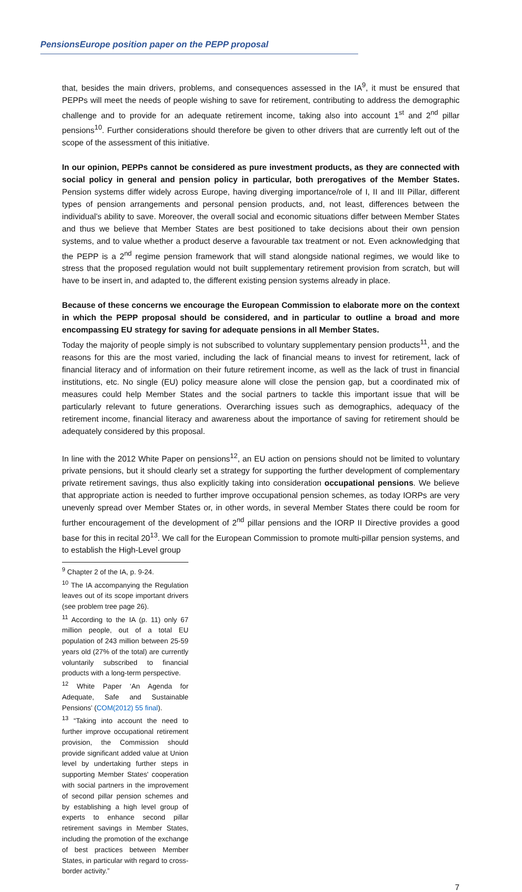PensionsEurope position paper on the PEPP proposal
that, besides the main drivers, problems, and consequences assessed in the IA<sup>9</sup>, it must be ensured that PEPPs will meet the needs of people wishing to save for retirement, contributing to address the demographic challenge and to provide for an adequate retirement income, taking also into account 1<sup>st</sup> and 2<sup>nd</sup> pillar pensions<sup>10</sup>. Further considerations should therefore be given to other drivers that are currently left out of the scope of the assessment of this initiative.
In our opinion, PEPPs cannot be considered as pure investment products, as they are connected with social policy in general and pension policy in particular, both prerogatives of the Member States. Pension systems differ widely across Europe, having diverging importance/role of I, II and III Pillar, different types of pension arrangements and personal pension products, and, not least, differences between the individual’s ability to save. Moreover, the overall social and economic situations differ between Member States and thus we believe that Member States are best positioned to take decisions about their own pension systems, and to value whether a product deserve a favourable tax treatment or not. Even acknowledging that the PEPP is a 2<sup>nd</sup> regime pension framework that will stand alongside national regimes, we would like to stress that the proposed regulation would not built supplementary retirement provision from scratch, but will have to be insert in, and adapted to, the different existing pension systems already in place.
Because of these concerns we encourage the European Commission to elaborate more on the context in which the PEPP proposal should be considered, and in particular to outline a broad and more encompassing EU strategy for saving for adequate pensions in all Member States.
Today the majority of people simply is not subscribed to voluntary supplementary pension products<sup>11</sup>, and the reasons for this are the most varied, including the lack of financial means to invest for retirement, lack of financial literacy and of information on their future retirement income, as well as the lack of trust in financial institutions, etc. No single (EU) policy measure alone will close the pension gap, but a coordinated mix of measures could help Member States and the social partners to tackle this important issue that will be particularly relevant to future generations. Overarching issues such as demographics, adequacy of the retirement income, financial literacy and awareness about the importance of saving for retirement should be adequately considered by this proposal.
In line with the 2012 White Paper on pensions<sup>12</sup>, an EU action on pensions should not be limited to voluntary private pensions, but it should clearly set a strategy for supporting the further development of complementary private retirement savings, thus also explicitly taking into consideration occupational pensions. We believe that appropriate action is needed to further improve occupational pension schemes, as today IORPs are very unevenly spread over Member States or, in other words, in several Member States there could be room for further encouragement of the development of 2<sup>nd</sup> pillar pensions and the IORP II Directive provides a good base for this in recital 20<sup>13</sup>. We call for the European Commission to promote multi-pillar pension systems, and to establish the High-Level group
<sup>9</sup> Chapter 2 of the IA, p. 9-24.
<sup>10</sup> The IA accompanying the Regulation leaves out of its scope important drivers (see problem tree page 26).
<sup>11</sup> According to the IA (p. 11) only 67 million people, out of a total EU population of 243 million between 25-59 years old (27% of the total) are currently voluntarily subscribed to financial products with a long-term perspective.
<sup>12</sup> White Paper ‘An Agenda for Adequate, Safe and Sustainable Pensions’ (COM(2012) 55 final).
<sup>13</sup> “Taking into account the need to further improve occupational retirement provision, the Commission should provide significant added value at Union level by undertaking further steps in supporting Member States' cooperation with social partners in the improvement of second pillar pension schemes and by establishing a high level group of experts to enhance second pillar retirement savings in Member States, including the promotion of the exchange of best practices between Member States, in particular with regard to cross-border activity.”
7